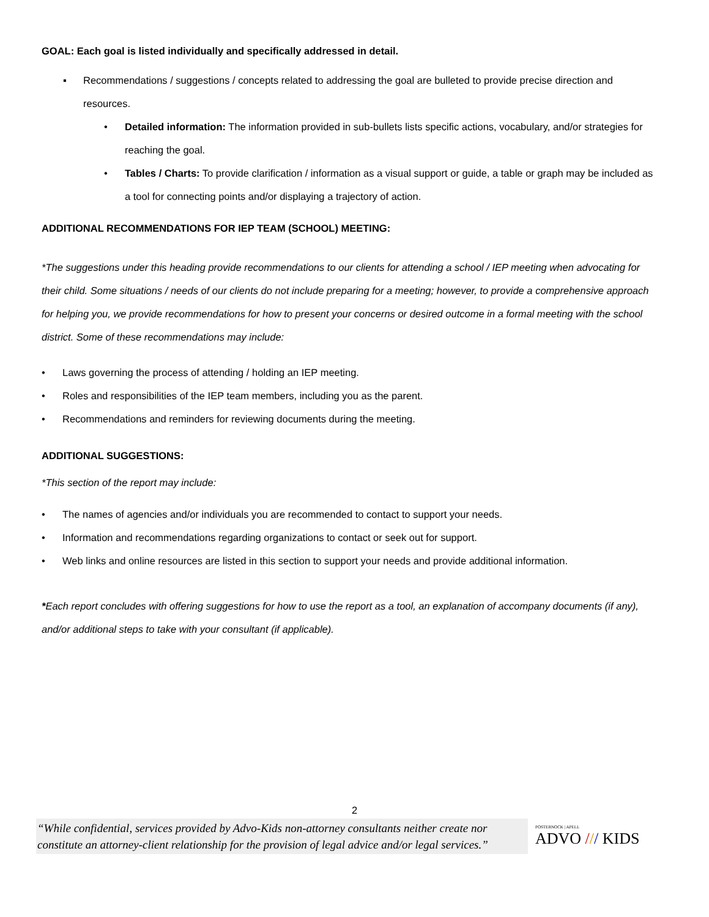GOAL: Each goal is listed individually and specifically addressed in detail.
▪ Recommendations / suggestions / concepts related to addressing the goal are bulleted to provide precise direction and resources.
• Detailed information: The information provided in sub-bullets lists specific actions, vocabulary, and/or strategies for reaching the goal.
• Tables / Charts: To provide clarification / information as a visual support or guide, a table or graph may be included as a tool for connecting points and/or displaying a trajectory of action.
ADDITIONAL RECOMMENDATIONS FOR IEP TEAM (SCHOOL) MEETING:
*The suggestions under this heading provide recommendations to our clients for attending a school / IEP meeting when advocating for their child. Some situations / needs of our clients do not include preparing for a meeting; however, to provide a comprehensive approach for helping you, we provide recommendations for how to present your concerns or desired outcome in a formal meeting with the school district. Some of these recommendations may include:
• Laws governing the process of attending / holding an IEP meeting.
• Roles and responsibilities of the IEP team members, including you as the parent.
• Recommendations and reminders for reviewing documents during the meeting.
ADDITIONAL SUGGESTIONS:
*This section of the report may include:
• The names of agencies and/or individuals you are recommended to contact to support your needs.
• Information and recommendations regarding organizations to contact or seek out for support.
• Web links and online resources are listed in this section to support your needs and provide additional information.
*Each report concludes with offering suggestions for how to use the report as a tool, an explanation of accompany documents (if any), and/or additional steps to take with your consultant (if applicable).
2
“While confidential, services provided by Advo-Kids non-attorney consultants neither create nor constitute an attorney-client relationship for the provision of legal advice and/or legal services.”
POSTERNOCK | APELL
ADVO /// KIDS